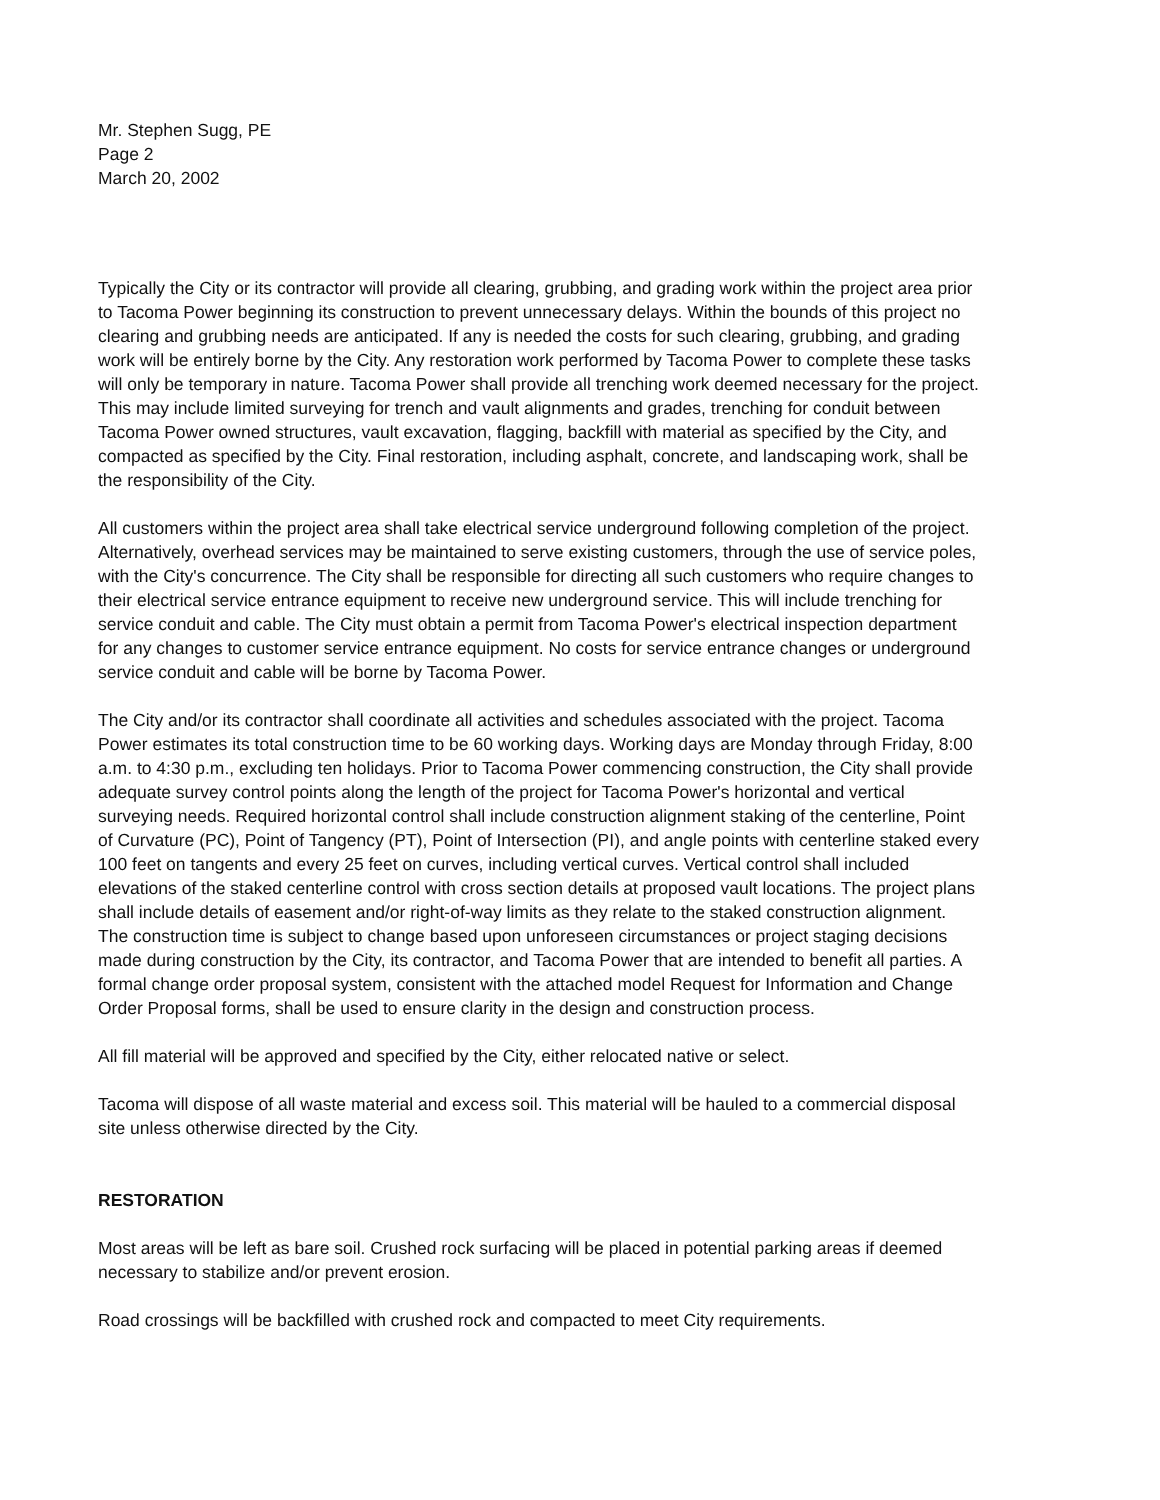Mr. Stephen Sugg, PE
Page 2
March 20, 2002
Typically the City or its contractor will provide all clearing, grubbing, and grading work within the project area prior to Tacoma Power beginning its construction to prevent unnecessary delays. Within the bounds of this project no clearing and grubbing needs are anticipated. If any is needed the costs for such clearing, grubbing, and grading work will be entirely borne by the City. Any restoration work performed by Tacoma Power to complete these tasks will only be temporary in nature. Tacoma Power shall provide all trenching work deemed necessary for the project. This may include limited surveying for trench and vault alignments and grades, trenching for conduit between Tacoma Power owned structures, vault excavation, flagging, backfill with material as specified by the City, and compacted as specified by the City. Final restoration, including asphalt, concrete, and landscaping work, shall be the responsibility of the City.
All customers within the project area shall take electrical service underground following completion of the project. Alternatively, overhead services may be maintained to serve existing customers, through the use of service poles, with the City's concurrence. The City shall be responsible for directing all such customers who require changes to their electrical service entrance equipment to receive new underground service. This will include trenching for service conduit and cable. The City must obtain a permit from Tacoma Power's electrical inspection department for any changes to customer service entrance equipment. No costs for service entrance changes or underground service conduit and cable will be borne by Tacoma Power.
The City and/or its contractor shall coordinate all activities and schedules associated with the project. Tacoma Power estimates its total construction time to be 60 working days. Working days are Monday through Friday, 8:00 a.m. to 4:30 p.m., excluding ten holidays. Prior to Tacoma Power commencing construction, the City shall provide adequate survey control points along the length of the project for Tacoma Power's horizontal and vertical surveying needs. Required horizontal control shall include construction alignment staking of the centerline, Point of Curvature (PC), Point of Tangency (PT), Point of Intersection (PI), and angle points with centerline staked every 100 feet on tangents and every 25 feet on curves, including vertical curves. Vertical control shall included elevations of the staked centerline control with cross section details at proposed vault locations. The project plans shall include details of easement and/or right-of-way limits as they relate to the staked construction alignment. The construction time is subject to change based upon unforeseen circumstances or project staging decisions made during construction by the City, its contractor, and Tacoma Power that are intended to benefit all parties. A formal change order proposal system, consistent with the attached model Request for Information and Change Order Proposal forms, shall be used to ensure clarity in the design and construction process.
All fill material will be approved and specified by the City, either relocated native or select.
Tacoma will dispose of all waste material and excess soil. This material will be hauled to a commercial disposal site unless otherwise directed by the City.
RESTORATION
Most areas will be left as bare soil. Crushed rock surfacing will be placed in potential parking areas if deemed necessary to stabilize and/or prevent erosion.
Road crossings will be backfilled with crushed rock and compacted to meet City requirements.